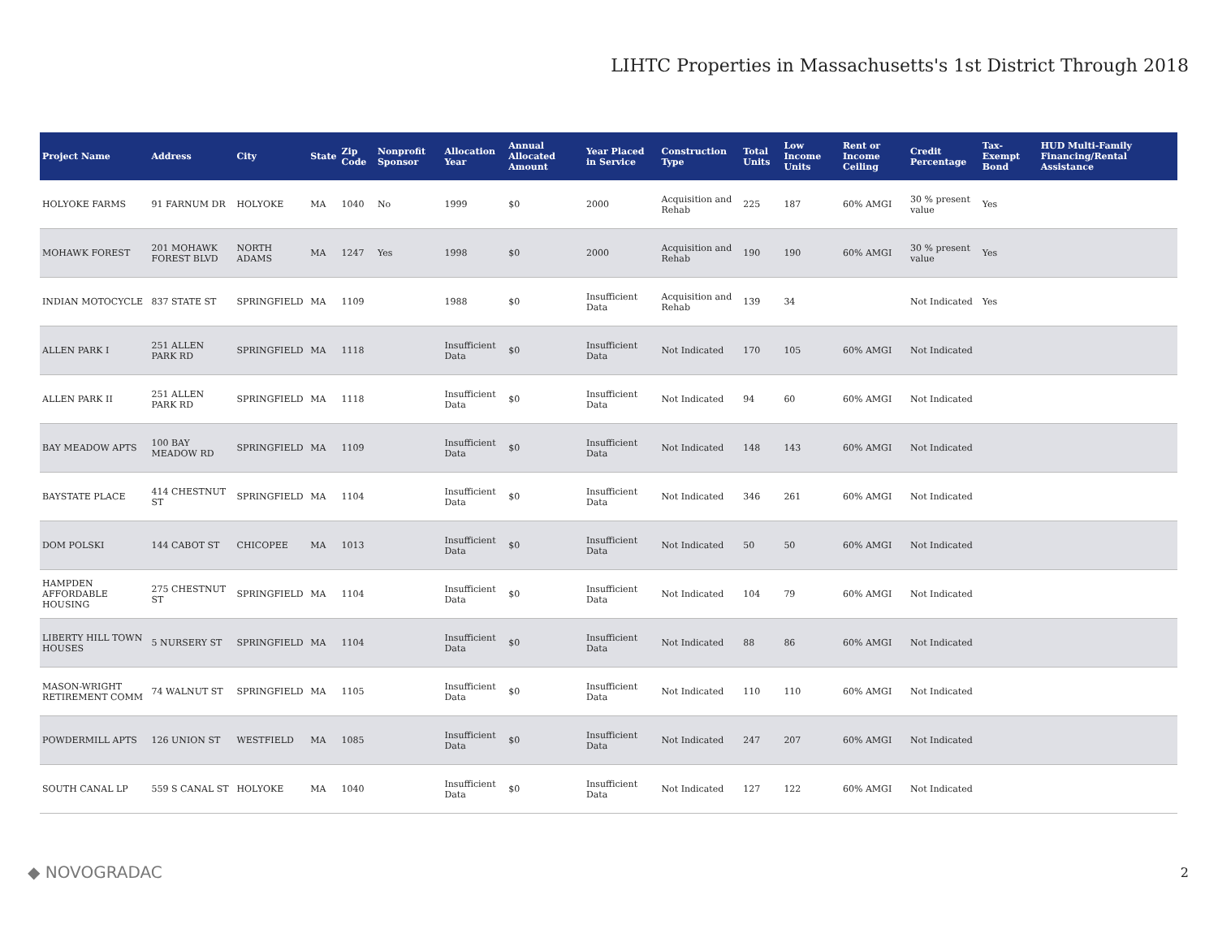LIHTC Properties in Massachusetts's 1st District Through 2018
| Project Name | Address | City | State | Zip Code | Nonprofit Sponsor | Allocation Year | Annual Allocated Amount | Year Placed in Service | Construction Type | Total Units | Low Income Units | Rent or Income Ceiling | Credit Percentage | Tax-Exempt Bond | HUD Multi-Family Financing/Rental Assistance |
| --- | --- | --- | --- | --- | --- | --- | --- | --- | --- | --- | --- | --- | --- | --- | --- |
| HOLYOKE FARMS | 91 FARNUM DR | HOLYOKE | MA | 1040 | No | 1999 | $0 | 2000 | Acquisition and Rehab | 225 | 187 | 60% AMGI | 30 % present value | Yes | |
| MOHAWK FOREST | 201 MOHAWK FOREST BLVD | NORTH ADAMS | MA | 1247 | Yes | 1998 | $0 | 2000 | Acquisition and Rehab | 190 | 190 | 60% AMGI | 30 % present value | Yes | |
| INDIAN MOTOCYCLE | 837 STATE ST | SPRINGFIELD | MA | 1109 | | 1988 | $0 | Insufficient Data | Acquisition and Rehab | 139 | 34 | | Not Indicated | Yes | |
| ALLEN PARK I | 251 ALLEN PARK RD | SPRINGFIELD | MA | 1118 | | Insufficient Data | $0 | Insufficient Data | Not Indicated | 170 | 105 | 60% AMGI | Not Indicated | | |
| ALLEN PARK II | 251 ALLEN PARK RD | SPRINGFIELD | MA | 1118 | | Insufficient Data | $0 | Insufficient Data | Not Indicated | 94 | 60 | 60% AMGI | Not Indicated | | |
| BAY MEADOW APTS | 100 BAY MEADOW RD | SPRINGFIELD | MA | 1109 | | Insufficient Data | $0 | Insufficient Data | Not Indicated | 148 | 143 | 60% AMGI | Not Indicated | | |
| BAYSTATE PLACE | 414 CHESTNUT ST | SPRINGFIELD | MA | 1104 | | Insufficient Data | $0 | Insufficient Data | Not Indicated | 346 | 261 | 60% AMGI | Not Indicated | | |
| DOM POLSKI | 144 CABOT ST | CHICOPEE | MA | 1013 | | Insufficient Data | $0 | Insufficient Data | Not Indicated | 50 | 50 | 60% AMGI | Not Indicated | | |
| HAMPDEN AFFORDABLE HOUSING | 275 CHESTNUT ST | SPRINGFIELD | MA | 1104 | | Insufficient Data | $0 | Insufficient Data | Not Indicated | 104 | 79 | 60% AMGI | Not Indicated | | |
| LIBERTY HILL TOWN HOUSES | 5 NURSERY ST | SPRINGFIELD | MA | 1104 | | Insufficient Data | $0 | Insufficient Data | Not Indicated | 88 | 86 | 60% AMGI | Not Indicated | | |
| MASON-WRIGHT RETIREMENT COMM | 74 WALNUT ST | SPRINGFIELD | MA | 1105 | | Insufficient Data | $0 | Insufficient Data | Not Indicated | 110 | 110 | 60% AMGI | Not Indicated | | |
| POWDERMILL APTS | 126 UNION ST | WESTFIELD | MA | 1085 | | Insufficient Data | $0 | Insufficient Data | Not Indicated | 247 | 207 | 60% AMGI | Not Indicated | | |
| SOUTH CANAL LP | 559 S CANAL ST | HOLYOKE | MA | 1040 | | Insufficient Data | $0 | Insufficient Data | Not Indicated | 127 | 122 | 60% AMGI | Not Indicated | | |
◆ NOVOGRADAC 2